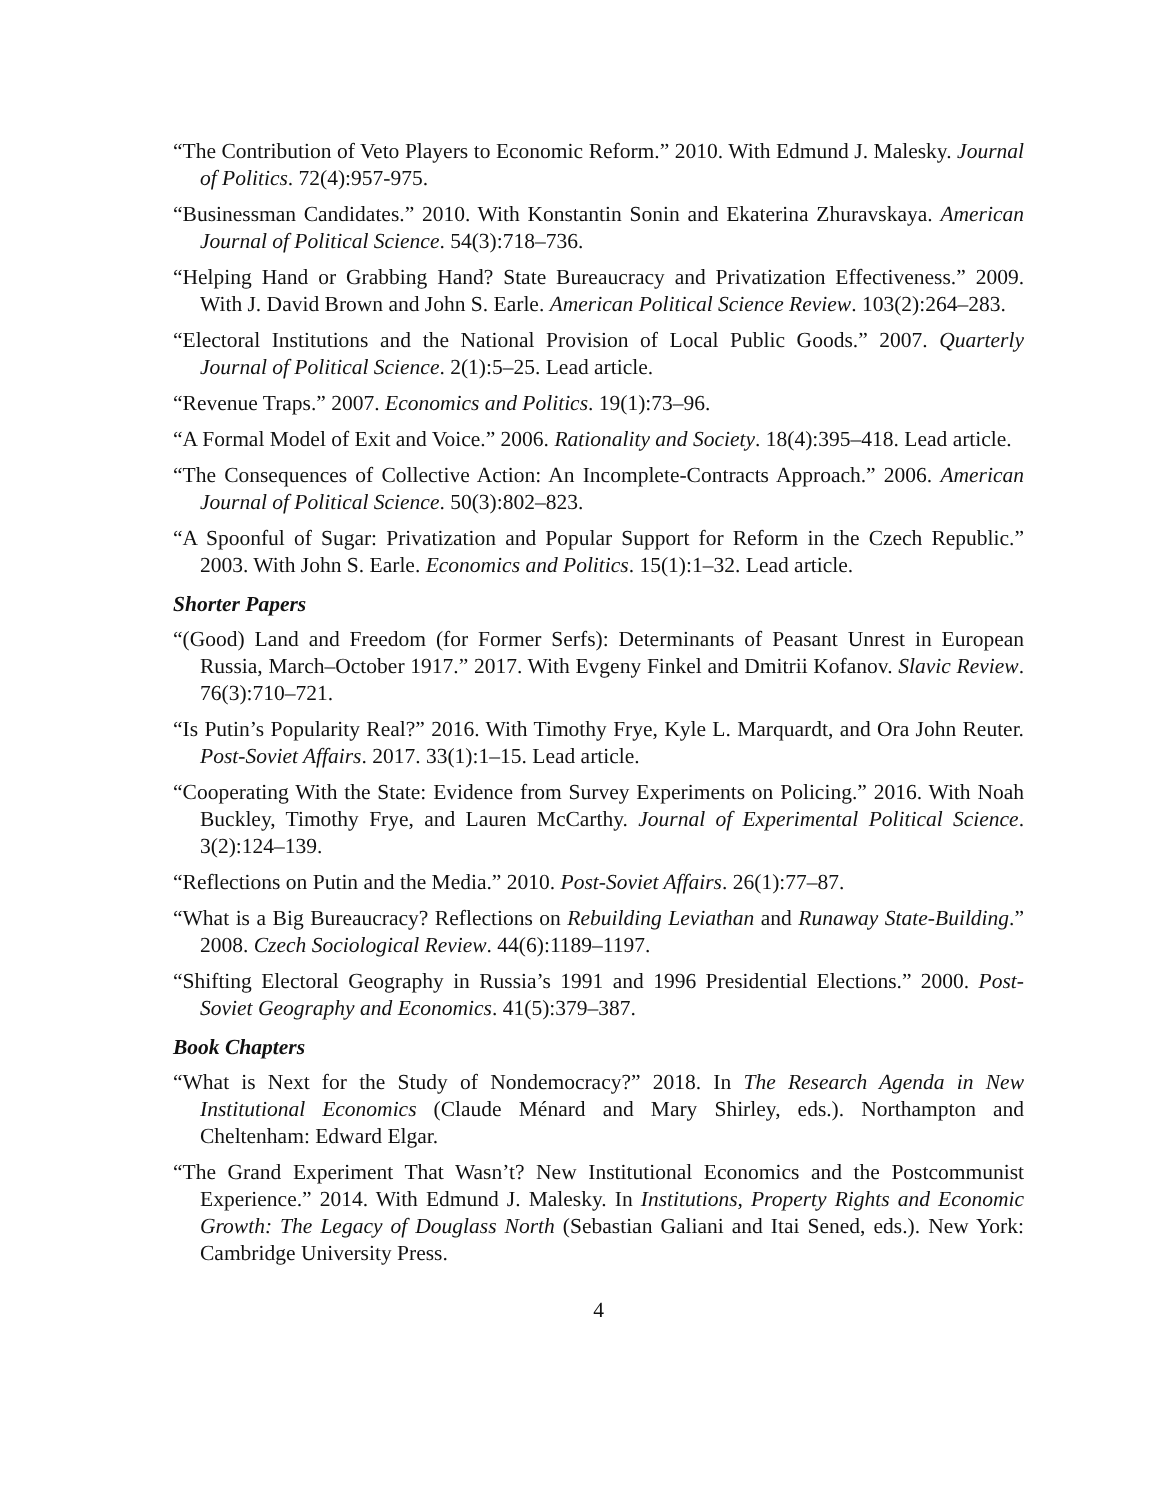“The Contribution of Veto Players to Economic Reform.” 2010. With Edmund J. Malesky. Journal of Politics. 72(4):957-975.
“Businessman Candidates.” 2010. With Konstantin Sonin and Ekaterina Zhuravskaya. American Journal of Political Science. 54(3):718–736.
“Helping Hand or Grabbing Hand? State Bureaucracy and Privatization Effectiveness.” 2009. With J. David Brown and John S. Earle. American Political Science Review. 103(2):264–283.
“Electoral Institutions and the National Provision of Local Public Goods.” 2007. Quarterly Journal of Political Science. 2(1):5–25. Lead article.
“Revenue Traps.” 2007. Economics and Politics. 19(1):73–96.
“A Formal Model of Exit and Voice.” 2006. Rationality and Society. 18(4):395–418. Lead article.
“The Consequences of Collective Action: An Incomplete-Contracts Approach.” 2006. American Journal of Political Science. 50(3):802–823.
“A Spoonful of Sugar: Privatization and Popular Support for Reform in the Czech Republic.” 2003. With John S. Earle. Economics and Politics. 15(1):1–32. Lead article.
Shorter Papers
“(Good) Land and Freedom (for Former Serfs): Determinants of Peasant Unrest in European Russia, March–October 1917.” 2017. With Evgeny Finkel and Dmitrii Kofanov. Slavic Review. 76(3):710–721.
“Is Putin’s Popularity Real?” 2016. With Timothy Frye, Kyle L. Marquardt, and Ora John Reuter. Post-Soviet Affairs. 2017. 33(1):1–15. Lead article.
“Cooperating With the State: Evidence from Survey Experiments on Policing.” 2016. With Noah Buckley, Timothy Frye, and Lauren McCarthy. Journal of Experimental Political Science. 3(2):124–139.
“Reflections on Putin and the Media.” 2010. Post-Soviet Affairs. 26(1):77–87.
“What is a Big Bureaucracy? Reflections on Rebuilding Leviathan and Runaway State-Building.” 2008. Czech Sociological Review. 44(6):1189–1197.
“Shifting Electoral Geography in Russia’s 1991 and 1996 Presidential Elections.” 2000. Post-Soviet Geography and Economics. 41(5):379–387.
Book Chapters
“What is Next for the Study of Nondemocracy?” 2018. In The Research Agenda in New Institutional Economics (Claude Ménard and Mary Shirley, eds.). Northampton and Cheltenham: Edward Elgar.
“The Grand Experiment That Wasn’t? New Institutional Economics and the Postcommunist Experience.” 2014. With Edmund J. Malesky. In Institutions, Property Rights and Economic Growth: The Legacy of Douglass North (Sebastian Galiani and Itai Sened, eds.). New York: Cambridge University Press.
4